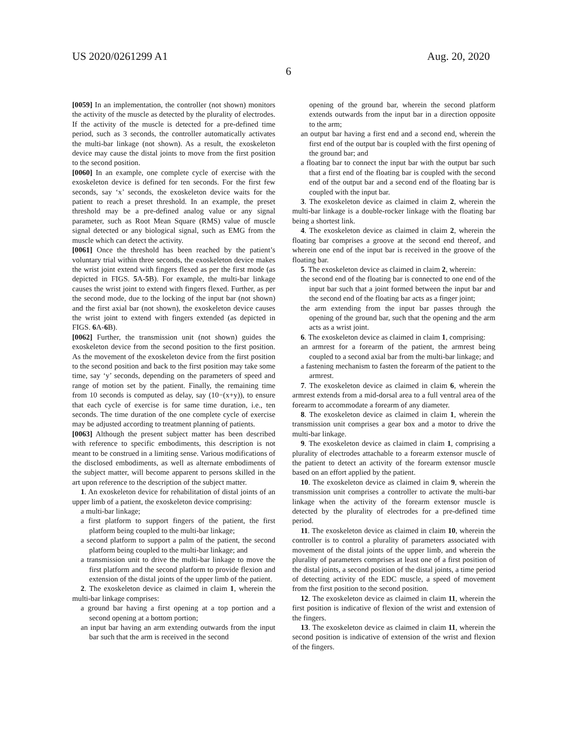US 2020/0261299 A1 Aug. 20, 2020
6
[0059] In an implementation, the controller (not shown) monitors the activity of the muscle as detected by the plurality of electrodes. If the activity of the muscle is detected for a pre-defined time period, such as 3 seconds, the controller automatically activates the multi-bar linkage (not shown). As a result, the exoskeleton device may cause the distal joints to move from the first position to the second position.
[0060] In an example, one complete cycle of exercise with the exoskeleton device is defined for ten seconds. For the first few seconds, say ‘x’ seconds, the exoskeleton device waits for the patient to reach a preset threshold. In an example, the preset threshold may be a pre-defined analog value or any signal parameter, such as Root Mean Square (RMS) value of muscle signal detected or any biological signal, such as EMG from the muscle which can detect the activity.
[0061] Once the threshold has been reached by the patient’s voluntary trial within three seconds, the exoskeleton device makes the wrist joint extend with fingers flexed as per the first mode (as depicted in FIGS. 5 A-5 B). For example, the multi-bar linkage causes the wrist joint to extend with fingers flexed. Further, as per the second mode, due to the locking of the input bar (not shown) and the first axial bar (not shown), the exoskeleton device causes the wrist joint to extend with fingers extended (as depicted in FIGS. 6 A-6 B).
[0062] Further, the transmission unit (not shown) guides the exoskeleton device from the second position to the first position. As the movement of the exoskeleton device from the first position to the second position and back to the first position may take some time, say ‘y’ seconds, depending on the parameters of speed and range of motion set by the patient. Finally, the remaining time from 10 seconds is computed as delay, say (10−(x+y)), to ensure that each cycle of exercise is for same time duration, i.e., ten seconds. The time duration of the one complete cycle of exercise may be adjusted according to treatment planning of patients.
[0063] Although the present subject matter has been described with reference to specific embodiments, this description is not meant to be construed in a limiting sense. Various modifications of the disclosed embodiments, as well as alternate embodiments of the subject matter, will become apparent to persons skilled in the art upon reference to the description of the subject matter.
1. An exoskeleton device for rehabilitation of distal joints of an upper limb of a patient, the exoskeleton device comprising:
a multi-bar linkage;
a first platform to support fingers of the patient, the first platform being coupled to the multi-bar linkage;
a second platform to support a palm of the patient, the second platform being coupled to the multi-bar linkage; and
a transmission unit to drive the multi-bar linkage to move the first platform and the second platform to provide flexion and extension of the distal joints of the upper limb of the patient.
2. The exoskeleton device as claimed in claim 1, wherein the multi-bar linkage comprises:
a ground bar having a first opening at a top portion and a second opening at a bottom portion;
an input bar having an arm extending outwards from the input bar such that the arm is received in the second
opening of the ground bar, wherein the second platform extends outwards from the input bar in a direction opposite to the arm;
an output bar having a first end and a second end, wherein the first end of the output bar is coupled with the first opening of the ground bar; and
a floating bar to connect the input bar with the output bar such that a first end of the floating bar is coupled with the second end of the output bar and a second end of the floating bar is coupled with the input bar.
3. The exoskeleton device as claimed in claim 2, wherein the multi-bar linkage is a double-rocker linkage with the floating bar being a shortest link.
4. The exoskeleton device as claimed in claim 2, wherein the floating bar comprises a groove at the second end thereof, and wherein one end of the input bar is received in the groove of the floating bar.
5. The exoskeleton device as claimed in claim 2, wherein:
the second end of the floating bar is connected to one end of the input bar such that a joint formed between the input bar and the second end of the floating bar acts as a finger joint;
the arm extending from the input bar passes through the opening of the ground bar, such that the opening and the arm acts as a wrist joint.
6. The exoskeleton device as claimed in claim 1, comprising:
an armrest for a forearm of the patient, the armrest being coupled to a second axial bar from the multi-bar linkage; and
a fastening mechanism to fasten the forearm of the patient to the armrest.
7. The exoskeleton device as claimed in claim 6, wherein the armrest extends from a mid-dorsal area to a full ventral area of the forearm to accommodate a forearm of any diameter.
8. The exoskeleton device as claimed in claim 1, wherein the transmission unit comprises a gear box and a motor to drive the multi-bar linkage.
9. The exoskeleton device as claimed in claim 1, comprising a plurality of electrodes attachable to a forearm extensor muscle of the patient to detect an activity of the forearm extensor muscle based on an effort applied by the patient.
10. The exoskeleton device as claimed in claim 9, wherein the transmission unit comprises a controller to activate the multi-bar linkage when the activity of the forearm extensor muscle is detected by the plurality of electrodes for a pre-defined time period.
11. The exoskeleton device as claimed in claim 10, wherein the controller is to control a plurality of parameters associated with movement of the distal joints of the upper limb, and wherein the plurality of parameters comprises at least one of a first position of the distal joints, a second position of the distal joints, a time period of detecting activity of the EDC muscle, a speed of movement from the first position to the second position.
12. The exoskeleton device as claimed in claim 11, wherein the first position is indicative of flexion of the wrist and extension of the fingers.
13. The exoskeleton device as claimed in claim 11, wherein the second position is indicative of extension of the wrist and flexion of the fingers.